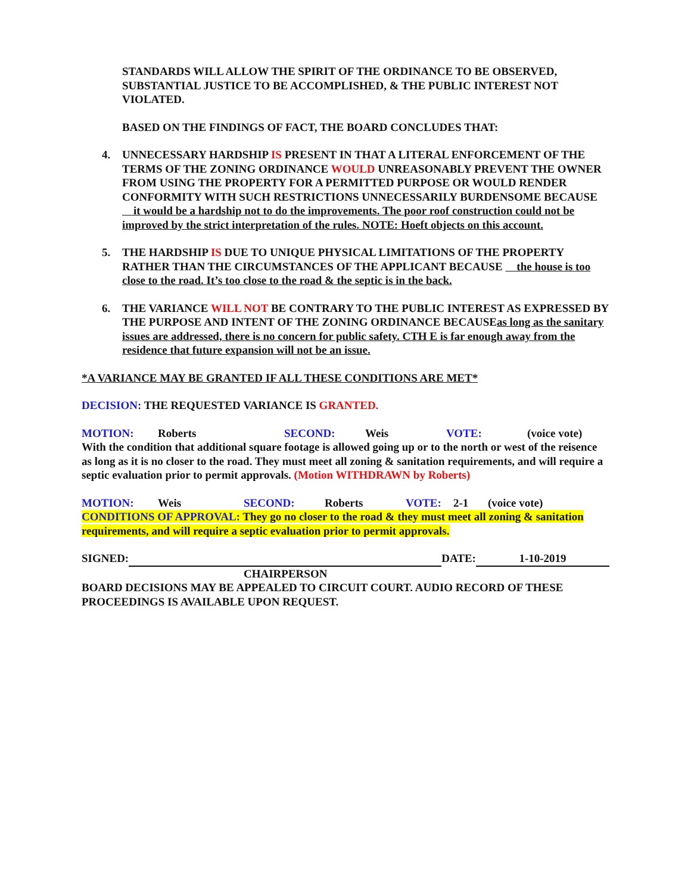STANDARDS WILL ALLOW THE SPIRIT OF THE ORDINANCE TO BE OBSERVED, SUBSTANTIAL JUSTICE TO BE ACCOMPLISHED, & THE PUBLIC INTEREST NOT VIOLATED.
BASED ON THE FINDINGS OF FACT, THE BOARD CONCLUDES THAT:
4. UNNECESSARY HARDSHIP IS PRESENT IN THAT A LITERAL ENFORCEMENT OF THE TERMS OF THE ZONING ORDINANCE WOULD UNREASONABLY PREVENT THE OWNER FROM USING THE PROPERTY FOR A PERMITTED PURPOSE OR WOULD RENDER CONFORMITY WITH SUCH RESTRICTIONS UNNECESSARILY BURDENSOME BECAUSE it would be a hardship not to do the improvements. The poor roof construction could not be improved by the strict interpretation of the rules. NOTE: Hoeft objects on this account.
5. THE HARDSHIP IS DUE TO UNIQUE PHYSICAL LIMITATIONS OF THE PROPERTY RATHER THAN THE CIRCUMSTANCES OF THE APPLICANT BECAUSE the house is too close to the road. It’s too close to the road & the septic is in the back.
6. THE VARIANCE WILL NOT BE CONTRARY TO THE PUBLIC INTEREST AS EXPRESSED BY THE PURPOSE AND INTENT OF THE ZONING ORDINANCE BECAUSEas long as the sanitary issues are addressed, there is no concern for public safety. CTH E is far enough away from the residence that future expansion will not be an issue.
*A VARIANCE MAY BE GRANTED IF ALL THESE CONDITIONS ARE MET*
DECISION: THE REQUESTED VARIANCE IS GRANTED.
MOTION: Roberts SECOND: Weis VOTE: (voice vote)
With the condition that additional square footage is allowed going up or to the north or west of the reisence as long as it is no closer to the road. They must meet all zoning & sanitation requirements, and will require a septic evaluation prior to permit approvals. (Motion WITHDRAWN by Roberts)
MOTION: Weis SECOND: Roberts VOTE: 2-1 (voice vote)
CONDITIONS OF APPROVAL: They go no closer to the road & they must meet all zoning & sanitation requirements, and will require a septic evaluation prior to permit approvals.
SIGNED: DATE: 1-10-2019
CHAIRPERSON
BOARD DECISIONS MAY BE APPEALED TO CIRCUIT COURT. AUDIO RECORD OF THESE PROCEEDINGS IS AVAILABLE UPON REQUEST.